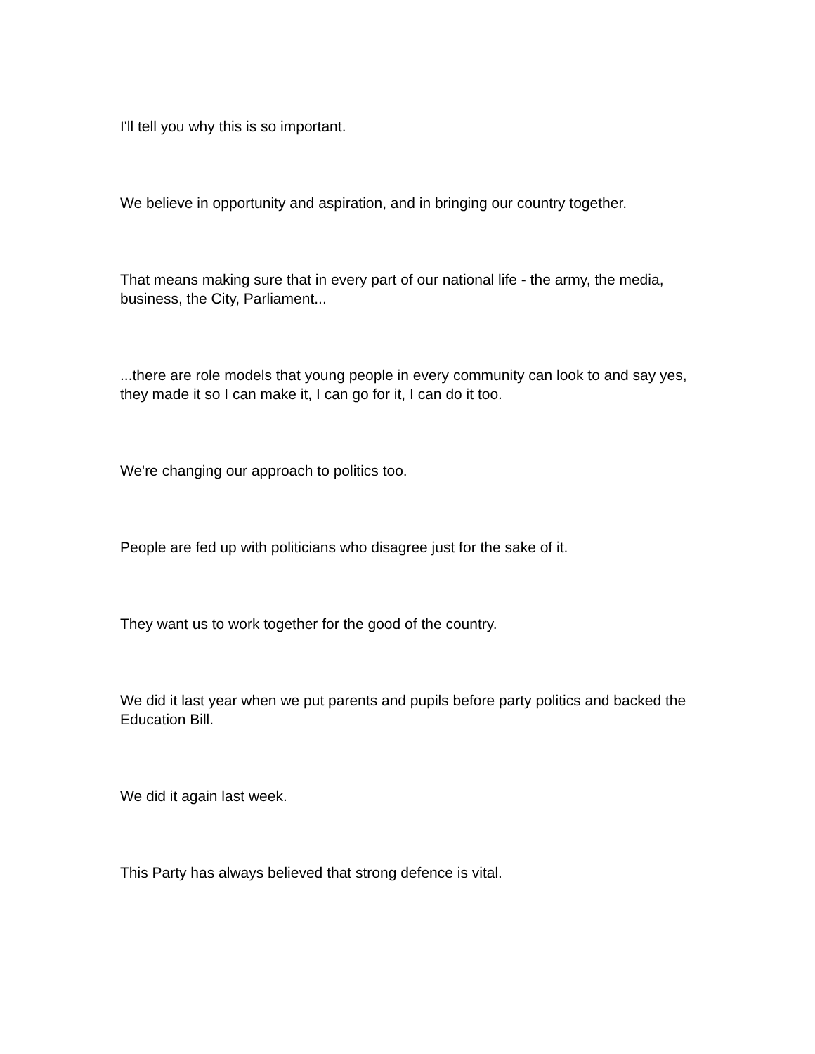I'll tell you why this is so important.
We believe in opportunity and aspiration, and in bringing our country together.
That means making sure that in every part of our national life - the army, the media, business, the City, Parliament...
...there are role models that young people in every community can look to and say yes, they made it so I can make it, I can go for it, I can do it too.
We're changing our approach to politics too.
People are fed up with politicians who disagree just for the sake of it.
They want us to work together for the good of the country.
We did it last year when we put parents and pupils before party politics and backed the Education Bill.
We did it again last week.
This Party has always believed that strong defence is vital.